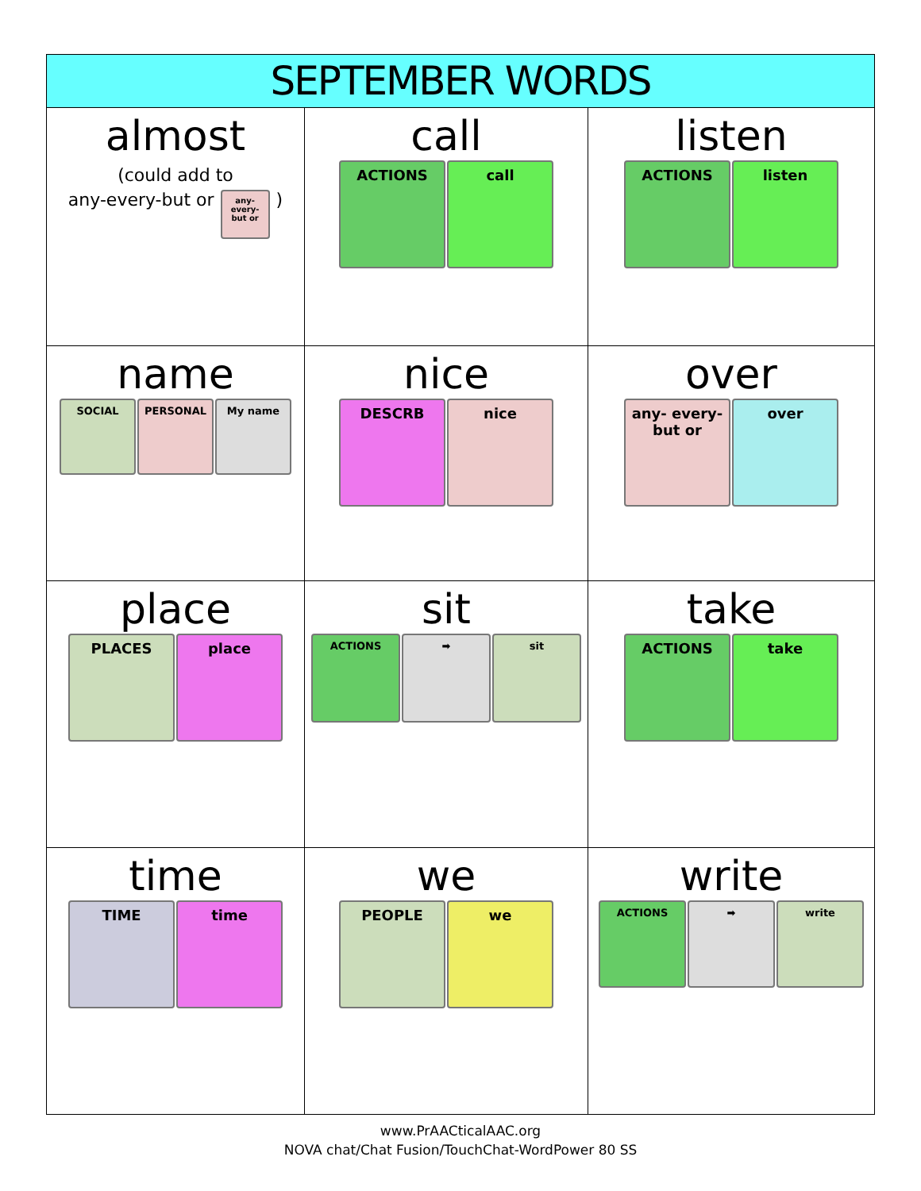| SEPTEMBER WORDS | | |
| --- | --- | --- |
| almost (could add to any-every-but or any- every- but or ) | call ACTIONS call | listen ACTIONS listen |
| name SOCIAL PERSONAL My name | nice DESCRB nice | over any- every- but or over |
| place PLACES place | sit ACTIONS ➡ sit | take ACTIONS take |
| time TIME time | we PEOPLE we | write ACTIONS ➡ write |
www.PrAACticalAAC.org
NOVA chat/Chat Fusion/TouchChat-WordPower 80 SS